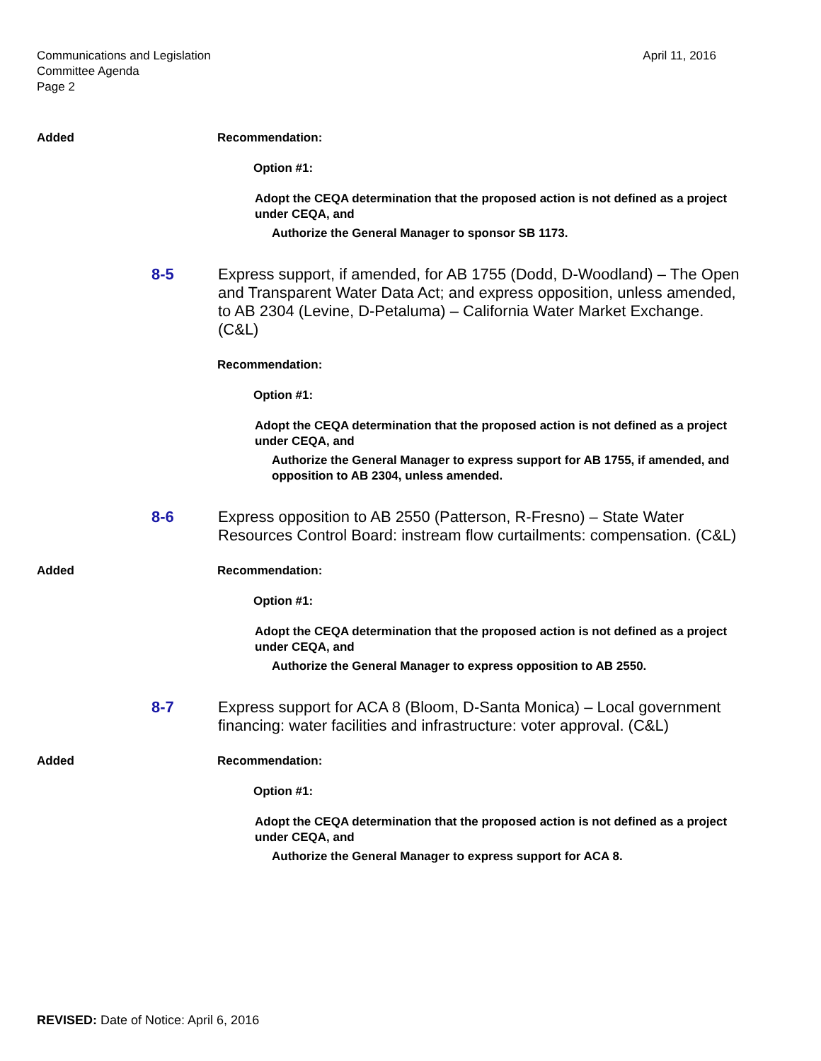Communications and Legislation
Committee Agenda
Page 2
April 11, 2016
Added Recommendation:
Option #1:
Adopt the CEQA determination that the proposed action is not defined as a project under CEQA, and
Authorize the General Manager to sponsor SB 1173.
8-5 Express support, if amended, for AB 1755 (Dodd, D-Woodland) – The Open and Transparent Water Data Act; and express opposition, unless amended, to AB 2304 (Levine, D-Petaluma) – California Water Market Exchange. (C&L)
Recommendation:
Option #1:
Adopt the CEQA determination that the proposed action is not defined as a project under CEQA, and
Authorize the General Manager to express support for AB 1755, if amended, and opposition to AB 2304, unless amended.
8-6 Express opposition to AB 2550 (Patterson, R-Fresno) – State Water Resources Control Board: instream flow curtailments: compensation. (C&L)
Added Recommendation:
Option #1:
Adopt the CEQA determination that the proposed action is not defined as a project under CEQA, and
Authorize the General Manager to express opposition to AB 2550.
8-7 Express support for ACA 8 (Bloom, D-Santa Monica) – Local government financing: water facilities and infrastructure: voter approval. (C&L)
Added Recommendation:
Option #1:
Adopt the CEQA determination that the proposed action is not defined as a project under CEQA, and
Authorize the General Manager to express support for ACA 8.
REVISED: Date of Notice: April 6, 2016